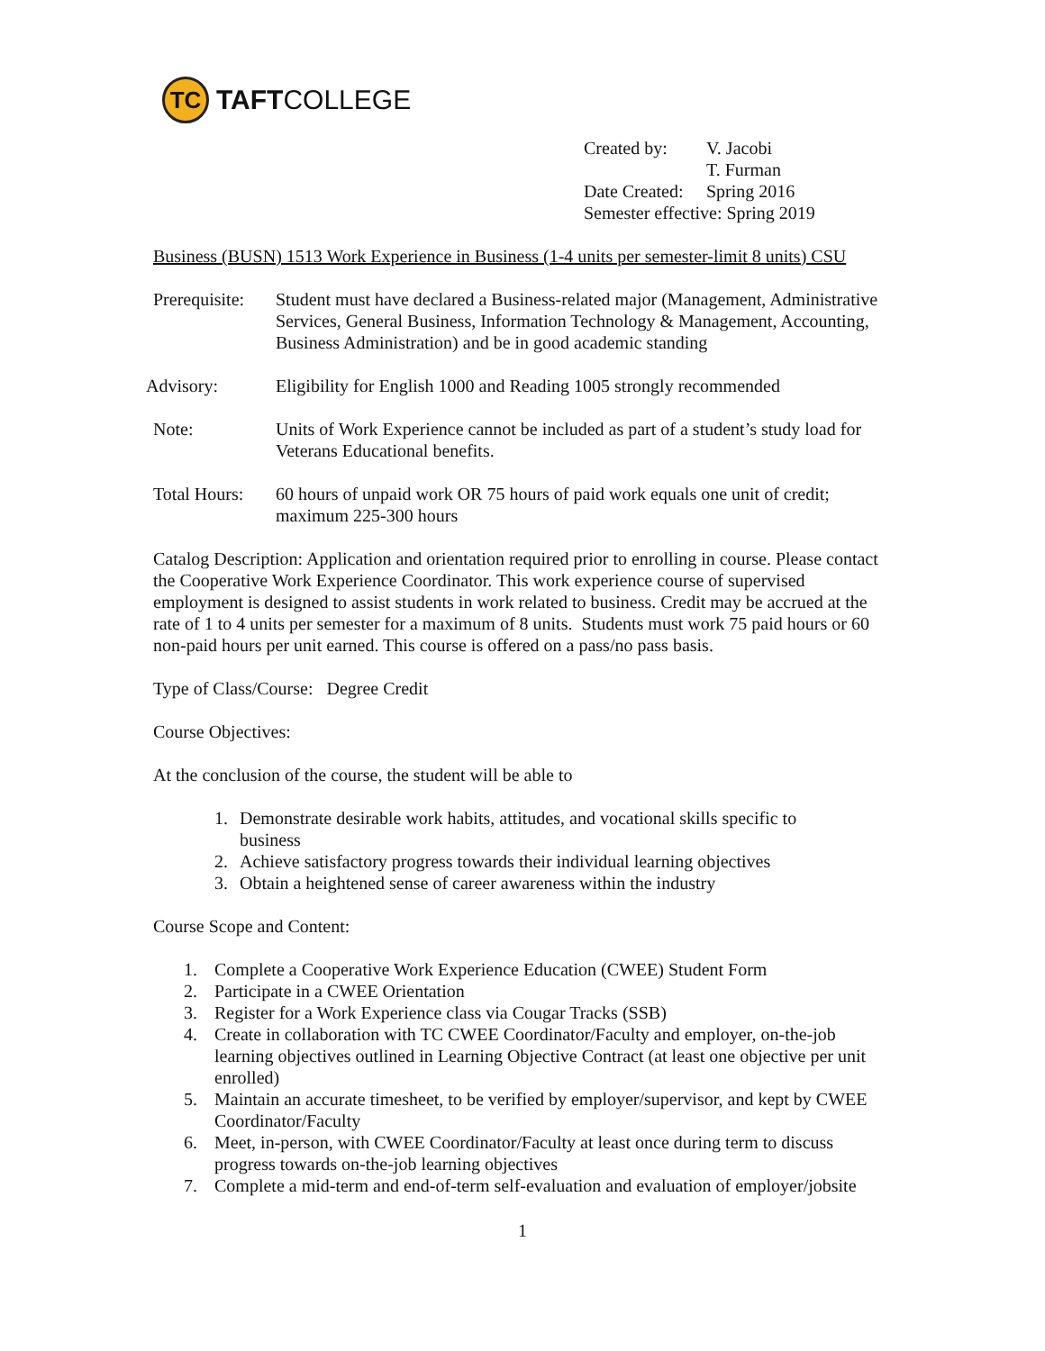TC
TAFTCOLLEGE
| Created by: | V. Jacobi |
| | T. Furman |
| Date Created: | Spring 2016 |
| Semester effective: Spring 2019 | |
Business (BUSN) 1513 Work Experience in Business (1-4 units per semester-limit 8 units) CSU
Prerequisite:
Student must have declared a Business-related major (Management, Administrative Services, General Business, Information Technology & Management, Accounting, Business Administration) and be in good academic standing
Advisory: Eligibility for English 1000 and Reading 1005 strongly recommended
Note: Units of Work Experience cannot be included as part of a student’s study load for Veterans Educational benefits.
Total Hours:
60 hours of unpaid work OR 75 hours of paid work equals one unit of credit; maximum 225-300 hours
Catalog Description: Application and orientation required prior to enrolling in course. Please contact the Cooperative Work Experience Coordinator. This work experience course of supervised employment is designed to assist students in work related to business. Credit may be accrued at the rate of 1 to 4 units per semester for a maximum of 8 units. Students must work 75 paid hours or 60 non-paid hours per unit earned. This course is offered on a pass/no pass basis.
Type of Class/Course: Degree Credit
Course Objectives:
At the conclusion of the course, the student will be able to
1. Demonstrate desirable work habits, attitudes, and vocational skills specific to business
2. Achieve satisfactory progress towards their individual learning objectives
3. Obtain a heightened sense of career awareness within the industry
Course Scope and Content:
1. Complete a Cooperative Work Experience Education (CWEE) Student Form
2. Participate in a CWEE Orientation
3. Register for a Work Experience class via Cougar Tracks (SSB)
4. Create in collaboration with TC CWEE Coordinator/Faculty and employer, on-the-job learning objectives outlined in Learning Objective Contract (at least one objective per unit enrolled)
5. Maintain an accurate timesheet, to be verified by employer/supervisor, and kept by CWEE Coordinator/Faculty
6. Meet, in-person, with CWEE Coordinator/Faculty at least once during term to discuss progress towards on-the-job learning objectives
7. Complete a mid-term and end-of-term self-evaluation and evaluation of employer/jobsite
1